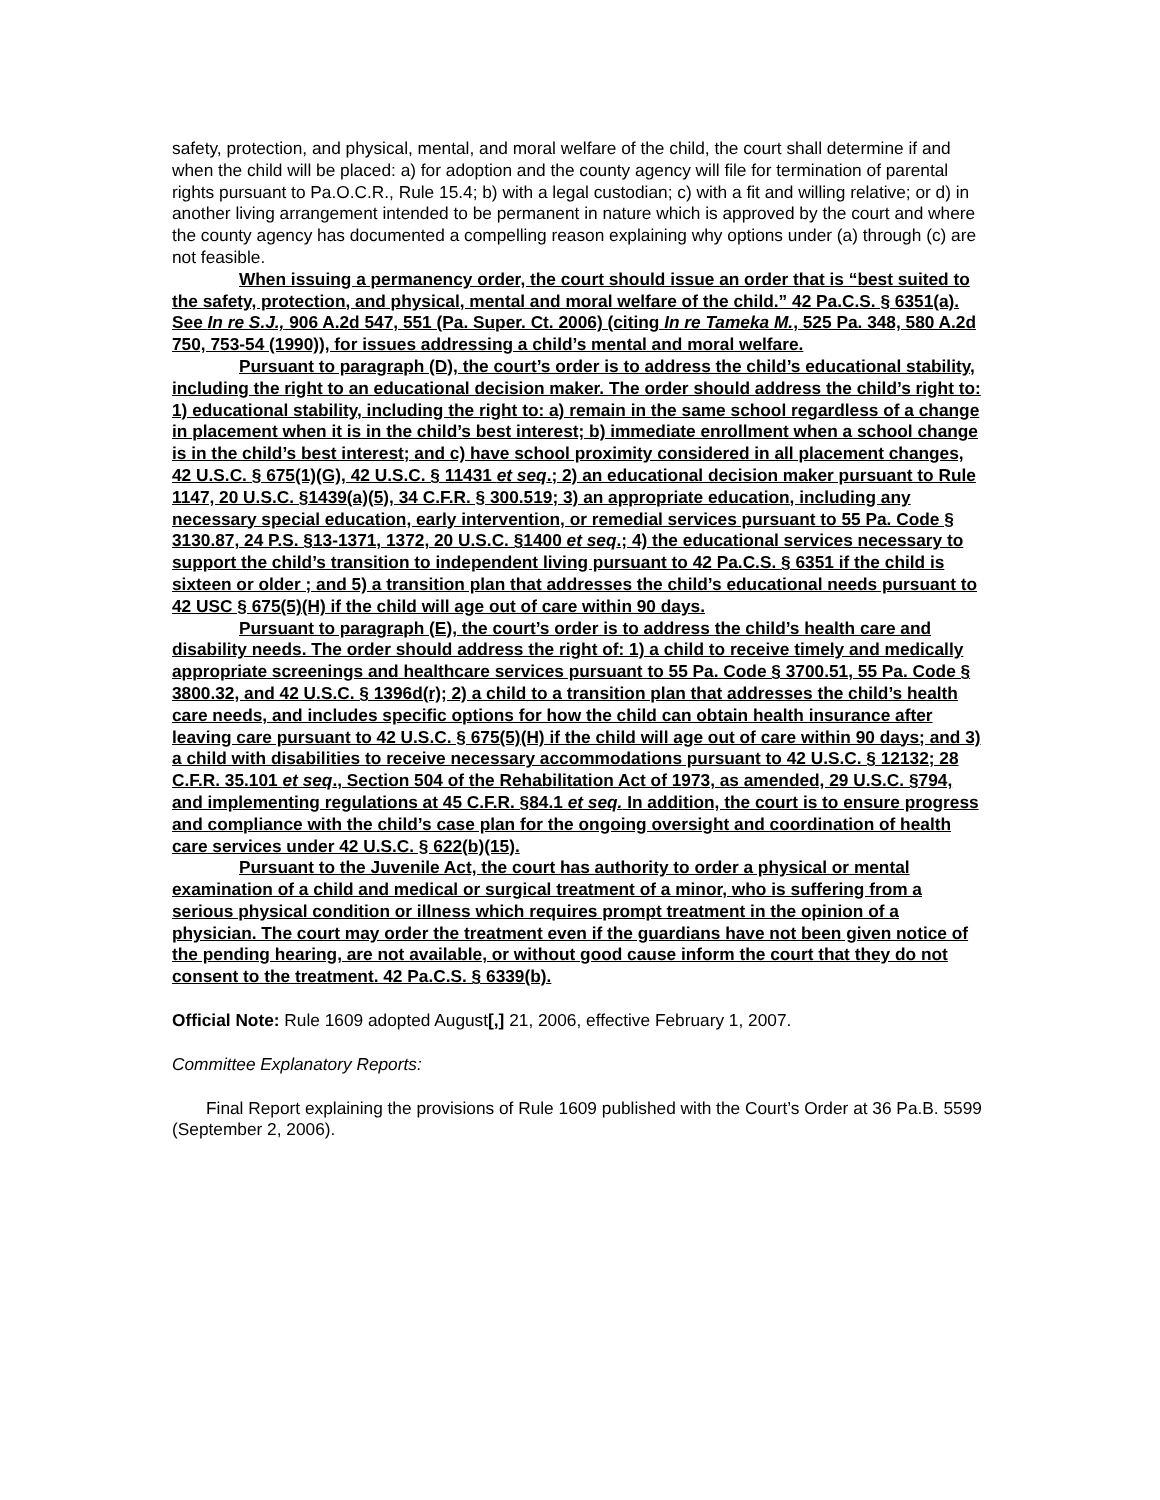safety, protection, and physical, mental, and moral welfare of the child, the court shall determine if and when the child will be placed: a) for adoption and the county agency will file for termination of parental rights pursuant to Pa.O.C.R., Rule 15.4; b) with a legal custodian; c) with a fit and willing relative; or d) in another living arrangement intended to be permanent in nature which is approved by the court and where the county agency has documented a compelling reason explaining why options under (a) through (c) are not feasible.
When issuing a permanency order, the court should issue an order that is “best suited to the safety, protection, and physical, mental and moral welfare of the child.” 42 Pa.C.S. § 6351(a). See In re S.J., 906 A.2d 547, 551 (Pa. Super. Ct. 2006) (citing In re Tameka M., 525 Pa. 348, 580 A.2d 750, 753-54 (1990)), for issues addressing a child’s mental and moral welfare.
Pursuant to paragraph (D), the court’s order is to address the child’s educational stability, including the right to an educational decision maker. The order should address the child’s right to: 1) educational stability, including the right to: a) remain in the same school regardless of a change in placement when it is in the child’s best interest; b) immediate enrollment when a school change is in the child’s best interest; and c) have school proximity considered in all placement changes, 42 U.S.C. § 675(1)(G), 42 U.S.C. § 11431 et seq.; 2) an educational decision maker pursuant to Rule 1147, 20 U.S.C. §1439(a)(5), 34 C.F.R. § 300.519; 3) an appropriate education, including any necessary special education, early intervention, or remedial services pursuant to 55 Pa. Code § 3130.87, 24 P.S. §13-1371, 1372, 20 U.S.C. §1400 et seq.; 4) the educational services necessary to support the child’s transition to independent living pursuant to 42 Pa.C.S. § 6351 if the child is sixteen or older ; and 5) a transition plan that addresses the child’s educational needs pursuant to 42 USC § 675(5)(H) if the child will age out of care within 90 days.
Pursuant to paragraph (E), the court’s order is to address the child’s health care and disability needs. The order should address the right of: 1) a child to receive timely and medically appropriate screenings and healthcare services pursuant to 55 Pa. Code § 3700.51, 55 Pa. Code § 3800.32, and 42 U.S.C. § 1396d(r); 2) a child to a transition plan that addresses the child’s health care needs, and includes specific options for how the child can obtain health insurance after leaving care pursuant to 42 U.S.C. § 675(5)(H) if the child will age out of care within 90 days; and 3) a child with disabilities to receive necessary accommodations pursuant to 42 U.S.C. § 12132; 28 C.F.R. 35.101 et seq., Section 504 of the Rehabilitation Act of 1973, as amended, 29 U.S.C. §794, and implementing regulations at 45 C.F.R. §84.1 et seq. In addition, the court is to ensure progress and compliance with the child’s case plan for the ongoing oversight and coordination of health care services under 42 U.S.C. § 622(b)(15).
Pursuant to the Juvenile Act, the court has authority to order a physical or mental examination of a child and medical or surgical treatment of a minor, who is suffering from a serious physical condition or illness which requires prompt treatment in the opinion of a physician. The court may order the treatment even if the guardians have not been given notice of the pending hearing, are not available, or without good cause inform the court that they do not consent to the treatment. 42 Pa.C.S. § 6339(b).
Official Note: Rule 1609 adopted August[,] 21, 2006, effective February 1, 2007.
Committee Explanatory Reports:
Final Report explaining the provisions of Rule 1609 published with the Court’s Order at 36 Pa.B. 5599 (September 2, 2006).